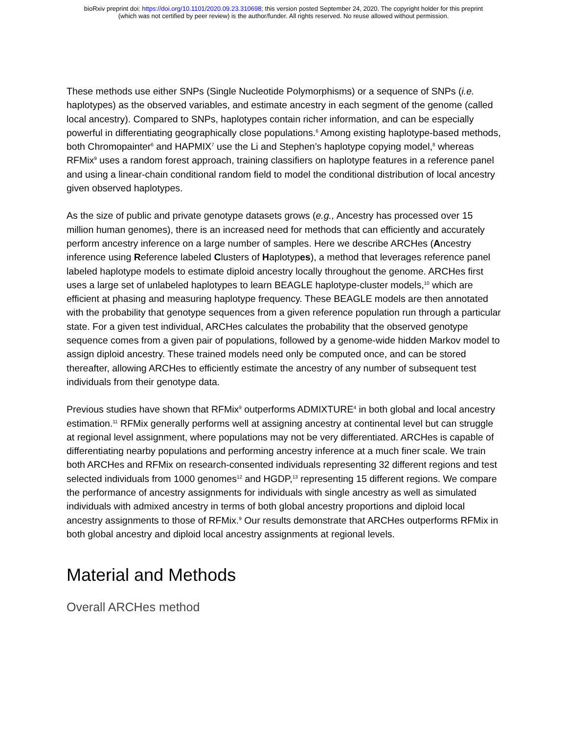bioRxiv preprint doi: https://doi.org/10.1101/2020.09.23.310698; this version posted September 24, 2020. The copyright holder for this preprint
(which was not certified by peer review) is the author/funder. All rights reserved. No reuse allowed without permission.
These methods use either SNPs (Single Nucleotide Polymorphisms) or a sequence of SNPs (i.e. haplotypes) as the observed variables, and estimate ancestry in each segment of the genome (called local ancestry). Compared to SNPs, haplotypes contain richer information, and can be especially powerful in differentiating geographically close populations.<sup>6</sup> Among existing haplotype-based methods, both Chromopainter<sup>6</sup> and HAPMIX<sup>7</sup> use the Li and Stephen’s haplotype copying model,<sup>8</sup> whereas RFMix<sup>9</sup> uses a random forest approach, training classifiers on haplotype features in a reference panel and using a linear-chain conditional random field to model the conditional distribution of local ancestry given observed haplotypes.
As the size of public and private genotype datasets grows (e.g., Ancestry has processed over 15 million human genomes), there is an increased need for methods that can efficiently and accurately perform ancestry inference on a large number of samples. Here we describe ARCHes (Ancestry inference using Reference labeled Clusters of Haplotypes), a method that leverages reference panel labeled haplotype models to estimate diploid ancestry locally throughout the genome. ARCHes first uses a large set of unlabeled haplotypes to learn BEAGLE haplotype-cluster models,<sup>10</sup> which are efficient at phasing and measuring haplotype frequency. These BEAGLE models are then annotated with the probability that genotype sequences from a given reference population run through a particular state. For a given test individual, ARCHes calculates the probability that the observed genotype sequence comes from a given pair of populations, followed by a genome-wide hidden Markov model to assign diploid ancestry. These trained models need only be computed once, and can be stored thereafter, allowing ARCHes to efficiently estimate the ancestry of any number of subsequent test individuals from their genotype data.
Previous studies have shown that RFMix<sup>9</sup> outperforms ADMIXTURE<sup>4</sup> in both global and local ancestry estimation.<sup>11</sup> RFMix generally performs well at assigning ancestry at continental level but can struggle at regional level assignment, where populations may not be very differentiated. ARCHes is capable of differentiating nearby populations and performing ancestry inference at a much finer scale. We train both ARCHes and RFMix on research-consented individuals representing 32 different regions and test selected individuals from 1000 genomes<sup>12</sup> and HGDP,<sup>13</sup> representing 15 different regions. We compare the performance of ancestry assignments for individuals with single ancestry as well as simulated individuals with admixed ancestry in terms of both global ancestry proportions and diploid local ancestry assignments to those of RFMix.<sup>9</sup> Our results demonstrate that ARCHes outperforms RFMix in both global ancestry and diploid local ancestry assignments at regional levels.
Material and Methods
Overall ARCHes method